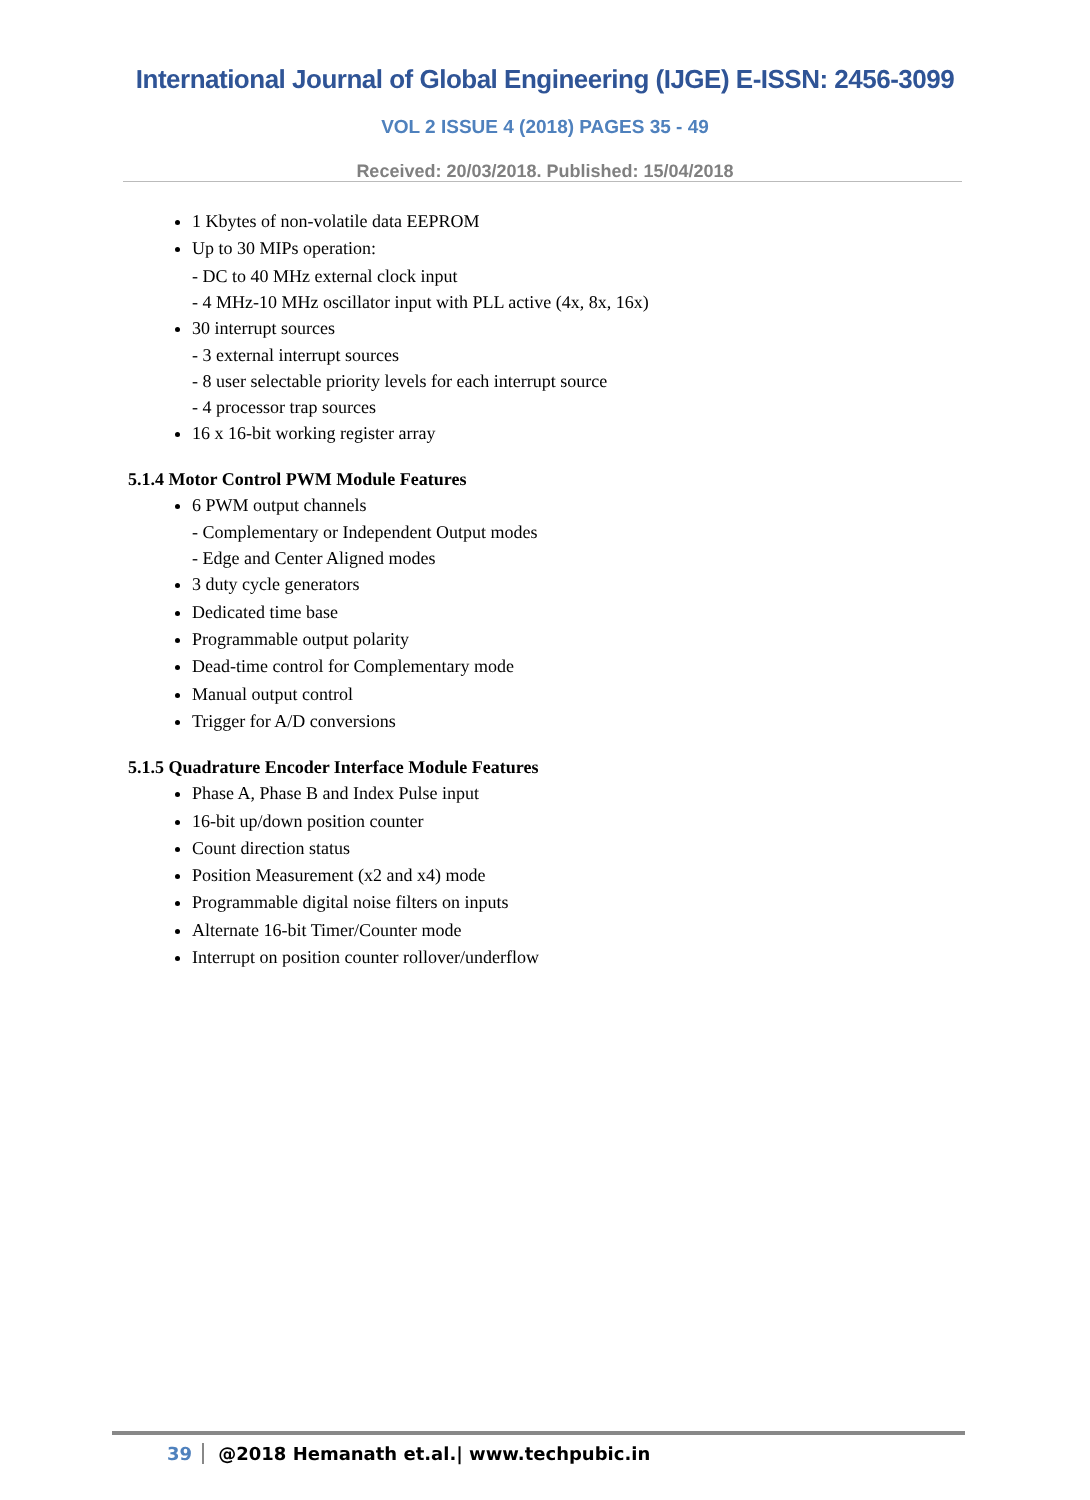International Journal of Global Engineering (IJGE) E-ISSN: 2456-3099
VOL 2 ISSUE 4 (2018) PAGES 35 - 49
Received: 20/03/2018. Published: 15/04/2018
1 Kbytes of non-volatile data EEPROM
Up to 30 MIPs operation:
- DC to 40 MHz external clock input
- 4 MHz-10 MHz oscillator input with PLL active (4x, 8x, 16x)
30 interrupt sources
- 3 external interrupt sources
- 8 user selectable priority levels for each interrupt source
- 4 processor trap sources
16 x 16-bit working register array
5.1.4 Motor Control PWM Module Features
6 PWM output channels
- Complementary or Independent Output modes
- Edge and Center Aligned modes
3 duty cycle generators
Dedicated time base
Programmable output polarity
Dead-time control for Complementary mode
Manual output control
Trigger for A/D conversions
5.1.5 Quadrature Encoder Interface Module Features
Phase A, Phase B and Index Pulse input
16-bit up/down position counter
Count direction status
Position Measurement (x2 and x4) mode
Programmable digital noise filters on inputs
Alternate 16-bit Timer/Counter mode
Interrupt on position counter rollover/underflow
39 @2018 Hemanath et.al.| www.techpubic.in